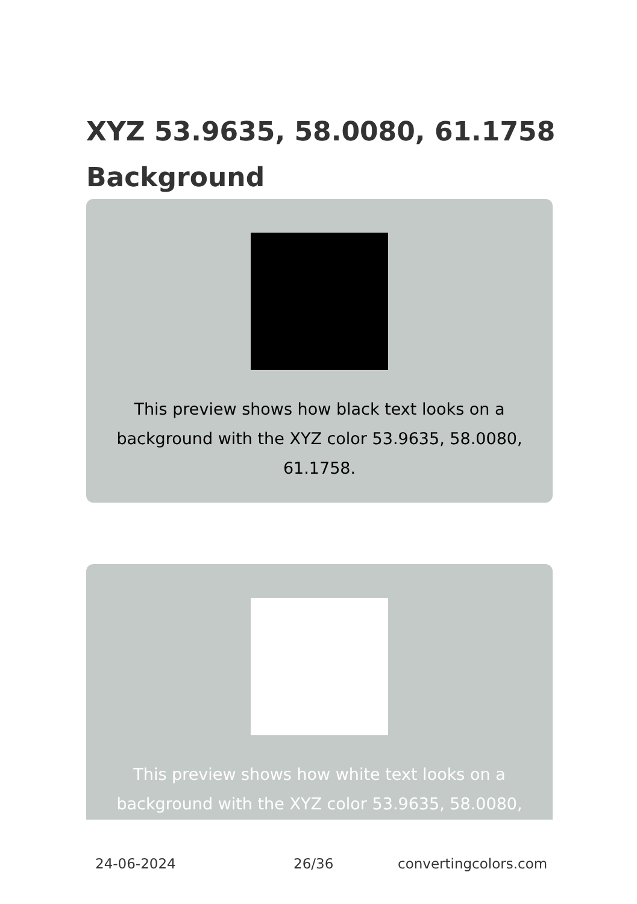XYZ 53.9635, 58.0080, 61.1758 Background
This preview shows how black text looks on a background with the XYZ color 53.9635, 58.0080, 61.1758.
This preview shows how white text looks on a background with the XYZ color 53.9635, 58.0080,
24-06-2024 26/36 convertingcolors.com